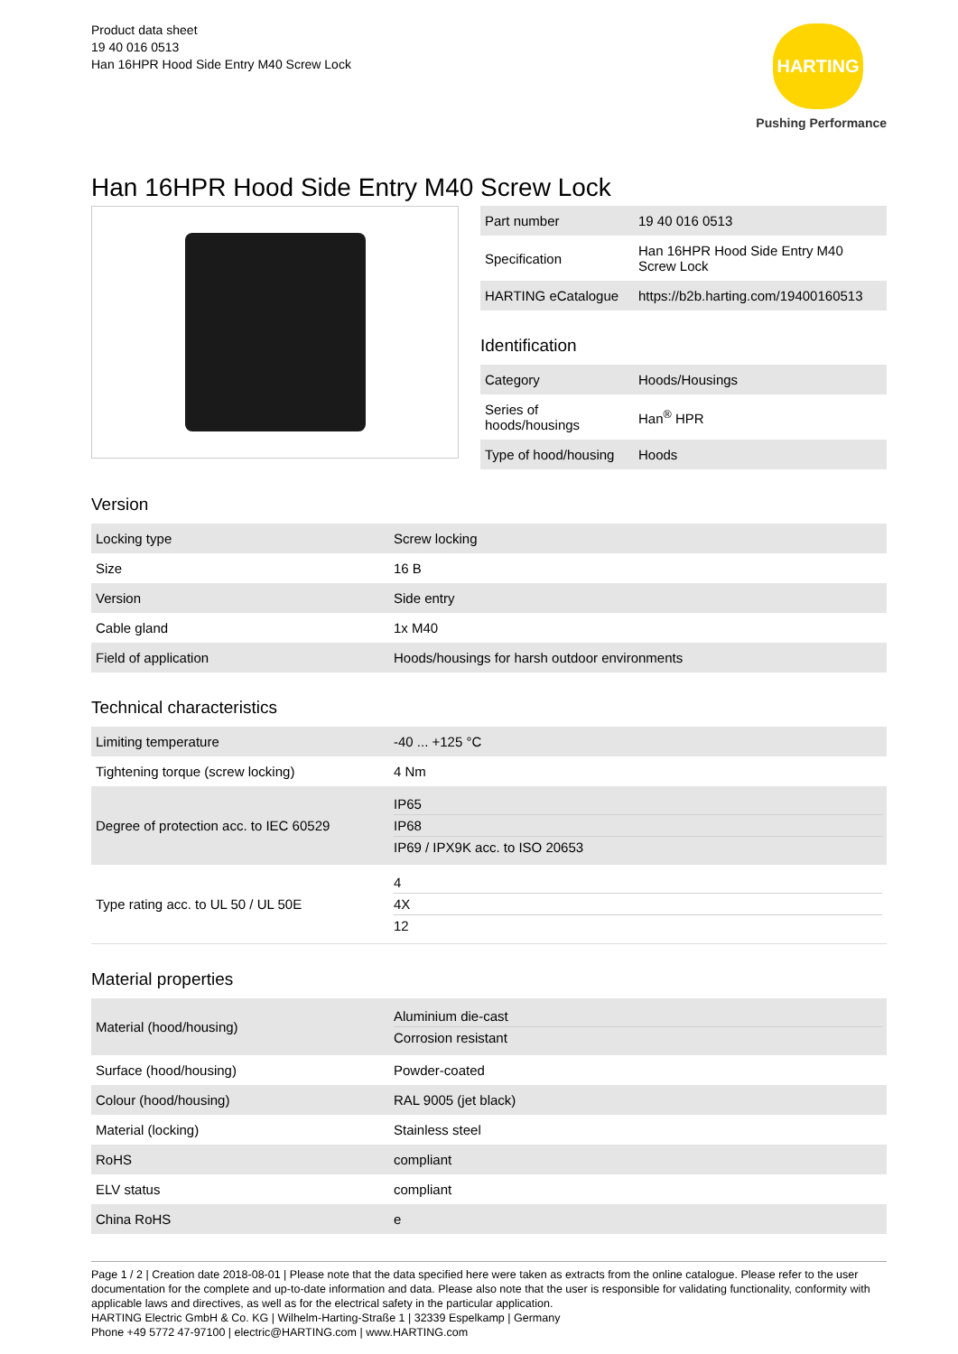Product data sheet
19 40 016 0513
Han 16HPR Hood Side Entry M40 Screw Lock
HARTING
Pushing Performance
Han 16HPR Hood Side Entry M40 Screw Lock
| Part number | 19 40 016 0513 |
| Specification | Han 16HPR Hood Side Entry M40 Screw Lock |
| HARTING eCatalogue | https://b2b.harting.com/19400160513 |
Identification
| Category | Hoods/Housings |
| Series of hoods/housings | Han<sup>®</sup> HPR |
| Type of hood/housing | Hoods |
Version
| Locking type | Screw locking |
| Size | 16 B |
| Version | Side entry |
| Cable gland | 1x M40 |
| Field of application | Hoods/housings for harsh outdoor environments |
Technical characteristics
| Limiting temperature | -40 ... +125 °C |
| Tightening torque (screw locking) | 4 Nm |
| Degree of protection acc. to IEC 60529 | IP65 IP68 IP69 / IPX9K acc. to ISO 20653 |
| Type rating acc. to UL 50 / UL 50E | 4 4X 12 |
Material properties
| Material (hood/housing) | Aluminium die-cast Corrosion resistant |
| Surface (hood/housing) | Powder-coated |
| Colour (hood/housing) | RAL 9005 (jet black) |
| Material (locking) | Stainless steel |
| RoHS | compliant |
| ELV status | compliant |
| China RoHS | e |
Page 1 / 2 | Creation date 2018-08-01 | Please note that the data specified here were taken as extracts from the online catalogue. Please refer to the user documentation for the complete and up-to-date information and data. Please also note that the user is responsible for validating functionality, conformity with applicable laws and directives, as well as for the electrical safety in the particular application.
HARTING Electric GmbH & Co. KG | Wilhelm-Harting-Straße 1 | 32339 Espelkamp | Germany
Phone +49 5772 47-97100 | electric@HARTING.com | www.HARTING.com